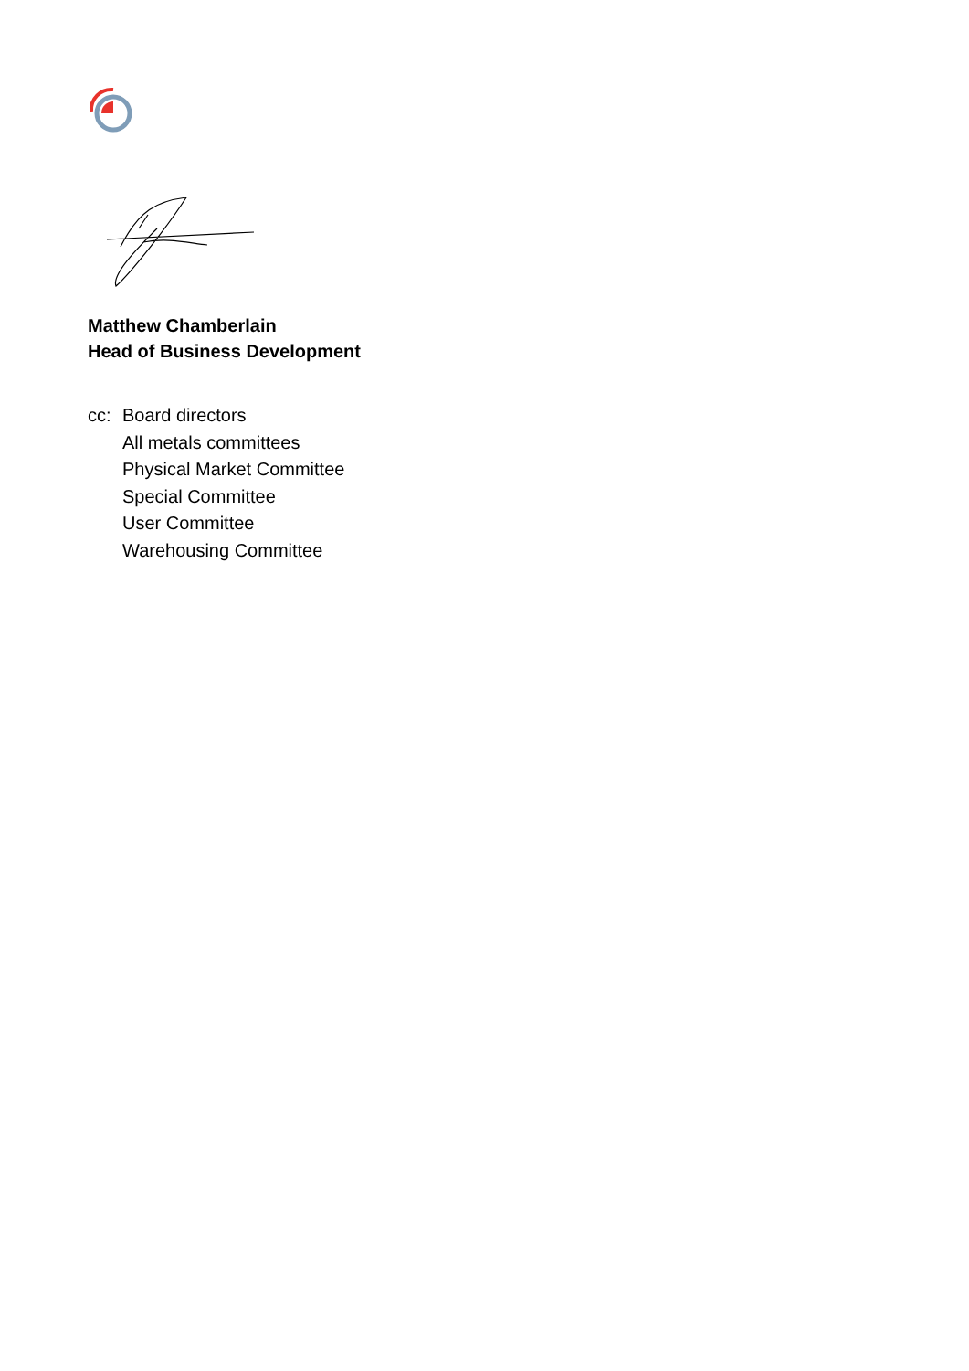Matthew Chamberlain
Head of Business Development
cc: Board directors
All metals committees
Physical Market Committee
Special Committee
User Committee
Warehousing Committee